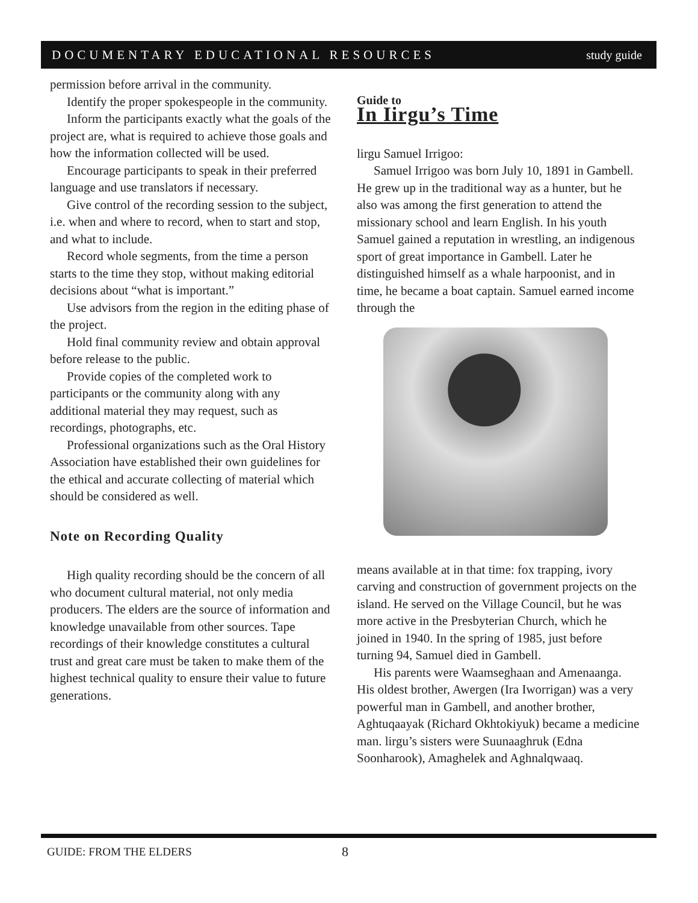DOCUMENTARY EDUCATIONAL RESOURCES study guide
permission before arrival in the community.
Identify the proper spokespeople in the community.
Inform the participants exactly what the goals of the project are, what is required to achieve those goals and how the information collected will be used.
Encourage participants to speak in their preferred language and use translators if necessary.
Give control of the recording session to the subject, i.e. when and where to record, when to start and stop, and what to include.
Record whole segments, from the time a person starts to the time they stop, without making editorial decisions about “what is important.”
Use advisors from the region in the editing phase of the project.
Hold final community review and obtain approval before release to the public.
Provide copies of the completed work to participants or the community along with any additional material they may request, such as recordings, photographs, etc.
Professional organizations such as the Oral History Association have established their own guidelines for the ethical and accurate collecting of material which should be considered as well.
Note on Recording Quality
High quality recording should be the concern of all who document cultural material, not only media producers. The elders are the source of information and knowledge unavailable from other sources. Tape recordings of their knowledge constitutes a cultural trust and great care must be taken to make them of the highest technical quality to ensure their value to future generations.
Guide to
In Iirgu’s Time
lirgu Samuel Irrigoo:
Samuel Irrigoo was born July 10, 1891 in Gambell. He grew up in the traditional way as a hunter, but he also was among the first generation to attend the missionary school and learn English. In his youth Samuel gained a reputation in wrestling, an indigenous sport of great importance in Gambell. Later he distinguished himself as a whale harpoonist, and in time, he became a boat captain. Samuel earned income through the
means available at in that time: fox trapping, ivory carving and construction of government projects on the island. He served on the Village Council, but he was more active in the Presbyterian Church, which he joined in 1940. In the spring of 1985, just before turning 94, Samuel died in Gambell.
His parents were Waamseghaan and Amenaanga. His oldest brother, Awergen (Ira Iworrigan) was a very powerful man in Gambell, and another brother, Aghtuqaayak (Richard Okhtokiyuk) became a medicine man. lirgu’s sisters were Suunaaghruk (Edna Soonharook), Amaghelek and Aghnalqwaaq.
GUIDE: FROM THE ELDERS 8